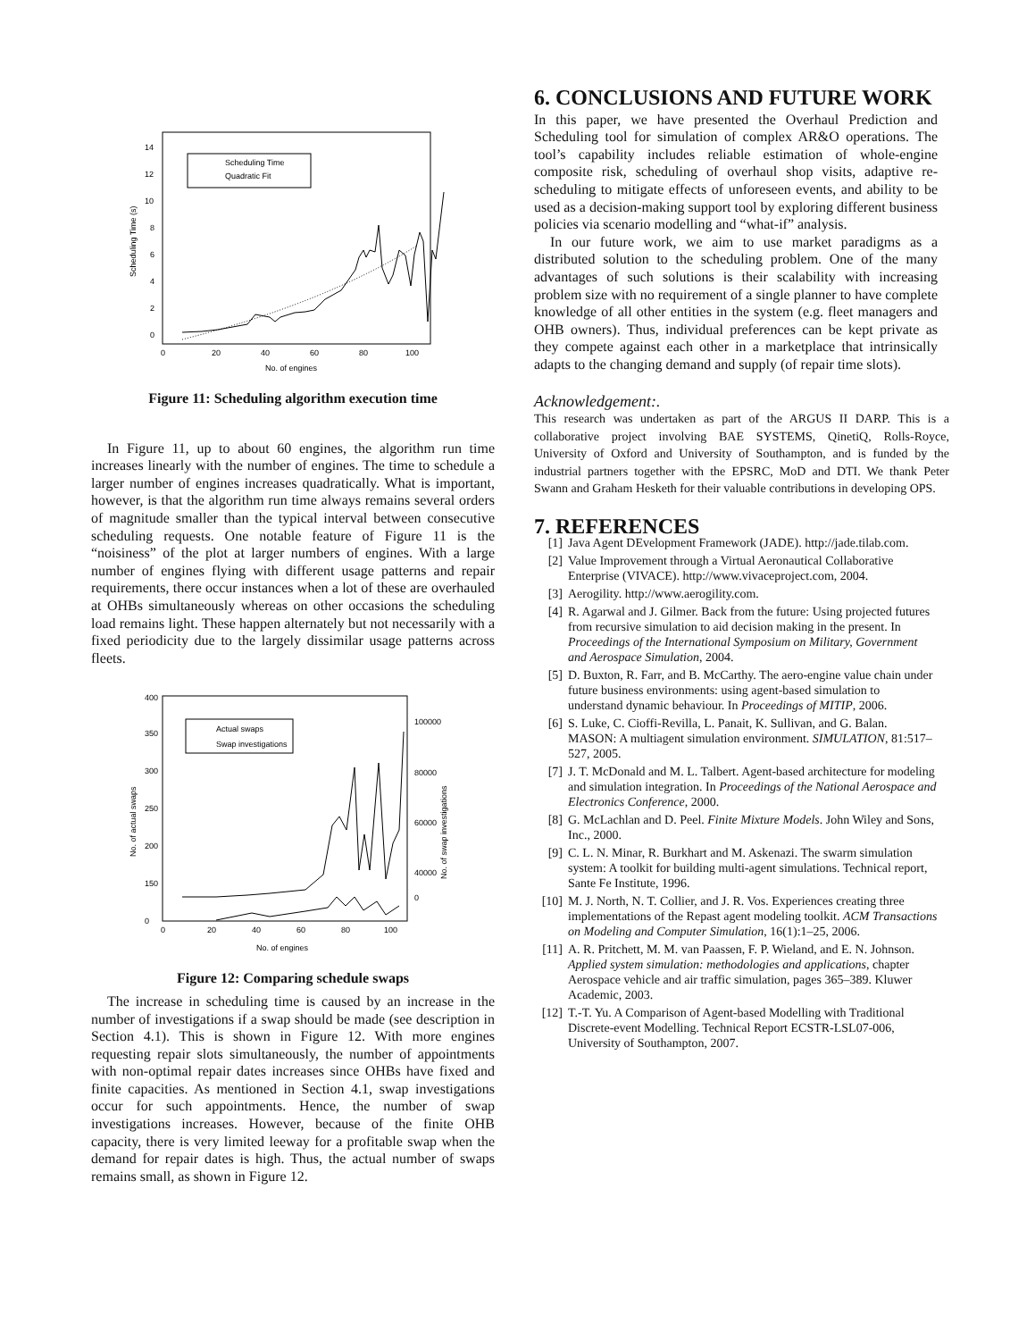14
12
10
8
6
4
2
0
0
20
40
60
80
100
No. of engines
Scheduling Time (s)
Scheduling Time
Quadratic Fit
Figure 11: Scheduling algorithm execution time
In Figure 11, up to about 60 engines, the algorithm run time increases linearly with the number of engines. The time to schedule a larger number of engines increases quadratically. What is important, however, is that the algorithm run time always remains several orders of magnitude smaller than the typical interval between consecutive scheduling requests. One notable feature of Figure 11 is the “noisiness” of the plot at larger numbers of engines. With a large number of engines flying with different usage patterns and repair requirements, there occur instances when a lot of these are overhauled at OHBs simultaneously whereas on other occasions the scheduling load remains light. These happen alternately but not necessarily with a fixed periodicity due to the largely dissimilar usage patterns across fleets.
400
350
300
250
200
150
0
100000
80000
60000
40000
0
0
20
40
60
80
100
No. of engines
No. of actual swaps
No. of swap investigations
Actual swaps
Swap investigations
Figure 12: Comparing schedule swaps
The increase in scheduling time is caused by an increase in the number of investigations if a swap should be made (see description in Section 4.1). This is shown in Figure 12. With more engines requesting repair slots simultaneously, the number of appointments with non-optimal repair dates increases since OHBs have fixed and finite capacities. As mentioned in Section 4.1, swap investigations occur for such appointments. Hence, the number of swap investigations increases. However, because of the finite OHB capacity, there is very limited leeway for a profitable swap when the demand for repair dates is high. Thus, the actual number of swaps remains small, as shown in Figure 12.
6. CONCLUSIONS AND FUTURE WORK
In this paper, we have presented the Overhaul Prediction and Scheduling tool for simulation of complex AR&O operations. The tool’s capability includes reliable estimation of whole-engine composite risk, scheduling of overhaul shop visits, adaptive re-scheduling to mitigate effects of unforeseen events, and ability to be used as a decision-making support tool by exploring different business policies via scenario modelling and “what-if” analysis.
In our future work, we aim to use market paradigms as a distributed solution to the scheduling problem. One of the many advantages of such solutions is their scalability with increasing problem size with no requirement of a single planner to have complete knowledge of all other entities in the system (e.g. fleet managers and OHB owners). Thus, individual preferences can be kept private as they compete against each other in a marketplace that intrinsically adapts to the changing demand and supply (of repair time slots).
Acknowledgement:.
This research was undertaken as part of the ARGUS II DARP. This is a collaborative project involving BAE SYSTEMS, QinetiQ, Rolls-Royce, University of Oxford and University of Southampton, and is funded by the industrial partners together with the EPSRC, MoD and DTI. We thank Peter Swann and Graham Hesketh for their valuable contributions in developing OPS.
7. REFERENCES
[1] Java Agent DEvelopment Framework (JADE). http://jade.tilab.com.
[2] Value Improvement through a Virtual Aeronautical Collaborative Enterprise (VIVACE). http://www.vivaceproject.com, 2004.
[3] Aerogility. http://www.aerogility.com.
[4] R. Agarwal and J. Gilmer. Back from the future: Using projected futures from recursive simulation to aid decision making in the present. In Proceedings of the International Symposium on Military, Government and Aerospace Simulation, 2004.
[5] D. Buxton, R. Farr, and B. McCarthy. The aero-engine value chain under future business environments: using agent-based simulation to understand dynamic behaviour. In Proceedings of MITIP, 2006.
[6] S. Luke, C. Cioffi-Revilla, L. Panait, K. Sullivan, and G. Balan. MASON: A multiagent simulation environment. SIMULATION, 81:517–527, 2005.
[7] J. T. McDonald and M. L. Talbert. Agent-based architecture for modeling and simulation integration. In Proceedings of the National Aerospace and Electronics Conference, 2000.
[8] G. McLachlan and D. Peel. Finite Mixture Models. John Wiley and Sons, Inc., 2000.
[9] C. L. N. Minar, R. Burkhart and M. Askenazi. The swarm simulation system: A toolkit for building multi-agent simulations. Technical report, Sante Fe Institute, 1996.
[10] M. J. North, N. T. Collier, and J. R. Vos. Experiences creating three implementations of the Repast agent modeling toolkit. ACM Transactions on Modeling and Computer Simulation, 16(1):1–25, 2006.
[11] A. R. Pritchett, M. M. van Paassen, F. P. Wieland, and E. N. Johnson. Applied system simulation: methodologies and applications, chapter Aerospace vehicle and air traffic simulation, pages 365–389. Kluwer Academic, 2003.
[12] T.-T. Yu. A Comparison of Agent-based Modelling with Traditional Discrete-event Modelling. Technical Report ECSTR-LSL07-006, University of Southampton, 2007.